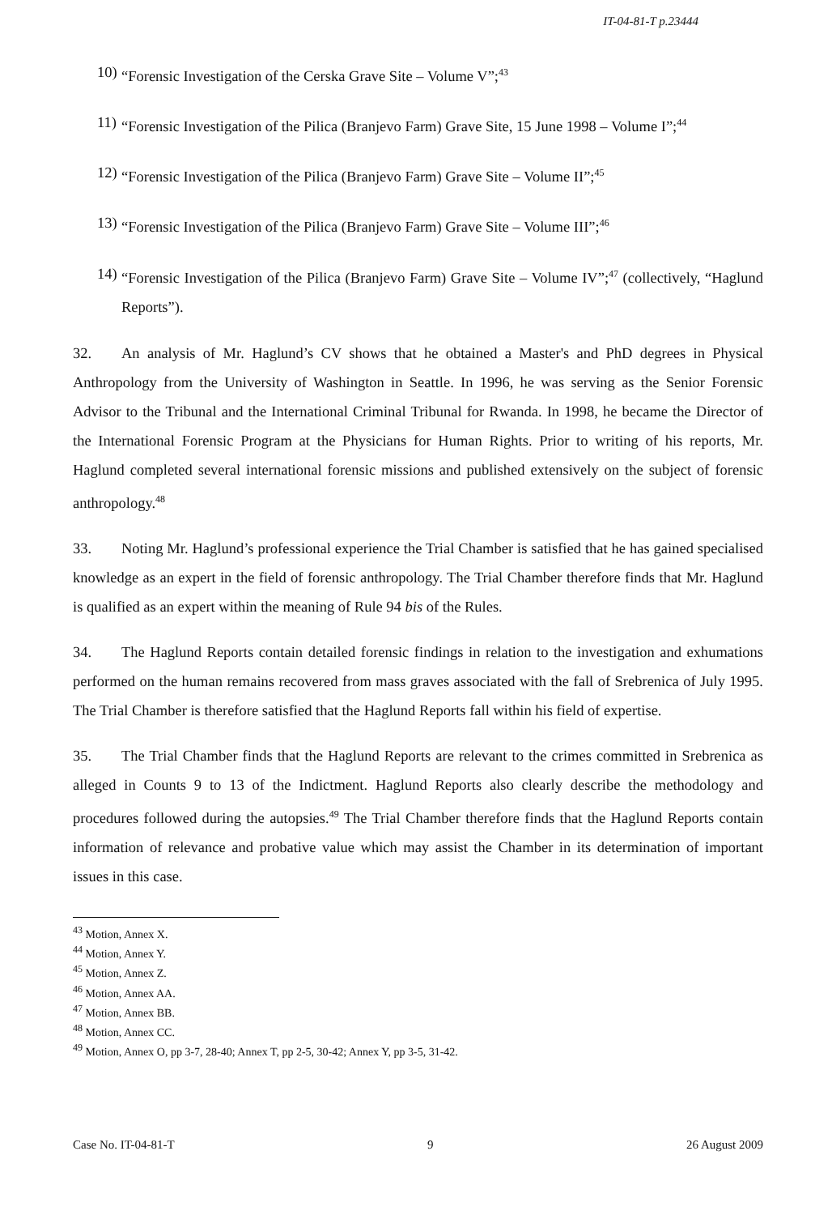IT-04-81-T p.23444
10) “Forensic Investigation of the Cerska Grave Site – Volume V”;<sup>43</sup>
11) “Forensic Investigation of the Pilica (Branjevo Farm) Grave Site, 15 June 1998 – Volume I”;<sup>44</sup>
12) “Forensic Investigation of the Pilica (Branjevo Farm) Grave Site – Volume II”;<sup>45</sup>
13) “Forensic Investigation of the Pilica (Branjevo Farm) Grave Site – Volume III”;<sup>46</sup>
14) “Forensic Investigation of the Pilica (Branjevo Farm) Grave Site – Volume IV”;<sup>47</sup> (collectively, “Haglund Reports”).
32. An analysis of Mr. Haglund’s CV shows that he obtained a Master's and PhD degrees in Physical Anthropology from the University of Washington in Seattle. In 1996, he was serving as the Senior Forensic Advisor to the Tribunal and the International Criminal Tribunal for Rwanda. In 1998, he became the Director of the International Forensic Program at the Physicians for Human Rights. Prior to writing of his reports, Mr. Haglund completed several international forensic missions and published extensively on the subject of forensic anthropology.<sup>48</sup>
33. Noting Mr. Haglund’s professional experience the Trial Chamber is satisfied that he has gained specialised knowledge as an expert in the field of forensic anthropology. The Trial Chamber therefore finds that Mr. Haglund is qualified as an expert within the meaning of Rule 94 bis of the Rules.
34. The Haglund Reports contain detailed forensic findings in relation to the investigation and exhumations performed on the human remains recovered from mass graves associated with the fall of Srebrenica of July 1995. The Trial Chamber is therefore satisfied that the Haglund Reports fall within his field of expertise.
35. The Trial Chamber finds that the Haglund Reports are relevant to the crimes committed in Srebrenica as alleged in Counts 9 to 13 of the Indictment. Haglund Reports also clearly describe the methodology and procedures followed during the autopsies.<sup>49</sup> The Trial Chamber therefore finds that the Haglund Reports contain information of relevance and probative value which may assist the Chamber in its determination of important issues in this case.
<sup>43</sup> Motion, Annex X.
<sup>44</sup> Motion, Annex Y.
<sup>45</sup> Motion, Annex Z.
<sup>46</sup> Motion, Annex AA.
<sup>47</sup> Motion, Annex BB.
<sup>48</sup> Motion, Annex CC.
<sup>49</sup> Motion, Annex O, pp 3-7, 28-40; Annex T, pp 2-5, 30-42; Annex Y, pp 3-5, 31-42.
Case No. IT-04-81-T 9 26 August 2009